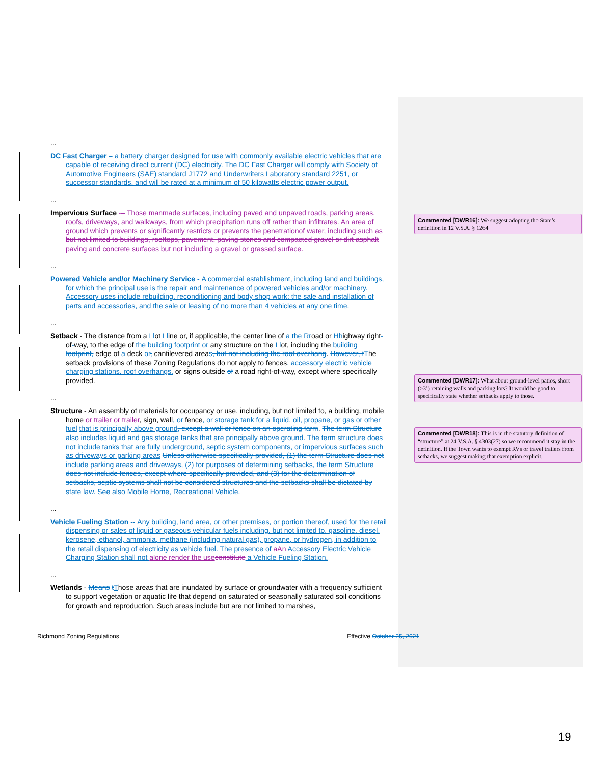...
DC Fast Charger – a battery charger designed for use with commonly available electric vehicles that are capable of receiving direct current (DC) electricity. The DC Fast Charger will comply with Society of Automotive Engineers (SAE) standard J1772 and Underwriters Laboratory standard 2251, or successor standards, and will be rated at a minimum of 50 kilowatts electric power output.
...
Impervious Surface -– Those manmade surfaces, including paved and unpaved roads, parking areas, roofs, driveways, and walkways, from which precipitation runs off rather than infiltrates. An area of ground which prevents or significantly restricts or prevents the penetrationof water, including such as but not limited to buildings, rooftops, pavement, paving stones and compacted gravel or dirt asphalt paving and concrete surfaces but not including a gravel or grassed surface.
...
Powered Vehicle and/or Machinery Service - A commercial establishment, including land and buildings, for which the principal use is the repair and maintenance of powered vehicles and/or machinery. Accessory uses include rebuilding, reconditioning and body shop work; the sale and installation of parts and accessories, and the sale or leasing of no more than 4 vehicles at any one time.
...
Setback - The distance from a Llot Lline or, if applicable, the center line of a the Rroad or Hhighway right-of-way, to the edge of the building footprint or any structure on the Llot, including the building footprint, edge of a deck or, cantilevered areas, but not including the roof overhang. However, t The setback provisions of these Zoning Regulations do not apply to fences, accessory electric vehicle charging stations, roof overhangs, or signs outside of a road right-of-way, except where specifically provided.
...
Structure - An assembly of materials for occupancy or use, including, but not limited to, a building, mobile home or trailer or trailer, sign, wall, or fence, or storage tank for a liquid, oil, propane, or gas or other fuel that is principally above ground, except a wall or fence on an operating farm. The term Structure also includes liquid and gas storage tanks that are principally above ground. The term structure does not include tanks that are fully underground, septic system components, or impervious surfaces such as driveways or parking areas Unless otherwise specifically provided, (1) the term Structure does not include parking areas and driveways, (2) for purposes of determining setbacks, the term Structure does not include fences, except where specifically provided, and (3) for the determination of setbacks, septic systems shall not be considered structures and the setbacks shall be dictated by state law. See also Mobile Home, Recreational Vehicle.
...
Vehicle Fueling Station -- Any building, land area, or other premises, or portion thereof, used for the retail dispensing or sales of liquid or gaseous vehicular fuels including, but not limited to, gasoline, diesel, kerosene, ethanol, ammonia, methane (including natural gas), propane, or hydrogen, in addition to the retail dispensing of electricity as vehicle fuel. The presence of aAn Accessory Electric Vehicle Charging Station shall not alone render the use constitute a Vehicle Fueling Station.
...
Wetlands - Means tThose areas that are inundated by surface or groundwater with a frequency sufficient to support vegetation or aquatic life that depend on saturated or seasonally saturated soil conditions for growth and reproduction. Such areas include but are not limited to marshes,
Richmond Zoning Regulations Effective October 25, 2021
Commented [DWR16]: We suggest adopting the State’s definition in 12 V.S.A. § 1264
Commented [DWR17]: What about ground-level patios, short (>3’) retaining walls and parking lots? It would be good to specifically state whether setbacks apply to those.
Commented [DWR18]: This is in the statutory definition of “structure” at 24 V.S.A. § 4303(27) so we recommend it stay in the definition. If the Town wants to exempt RVs or travel trailers from setbacks, we suggest making that exemption explicit.
19